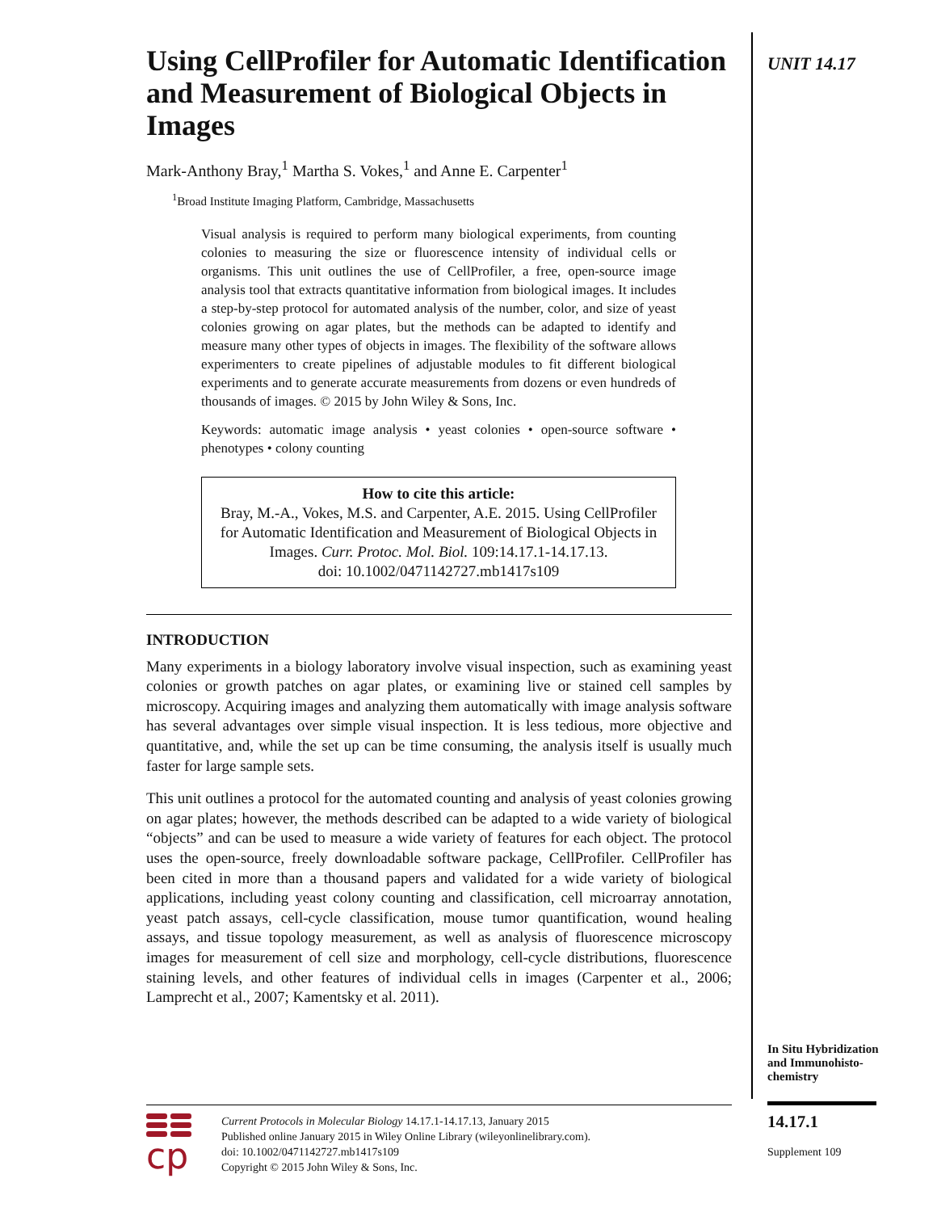UNIT 14.17
Using CellProfiler for Automatic Identification and Measurement of Biological Objects in Images
Mark-Anthony Bray,<sup>1</sup> Martha S. Vokes,<sup>1</sup> and Anne E. Carpenter<sup>1</sup>
<sup>1</sup> Broad Institute Imaging Platform, Cambridge, Massachusetts
Visual analysis is required to perform many biological experiments, from counting colonies to measuring the size or fluorescence intensity of individual cells or organisms. This unit outlines the use of CellProfiler, a free, open-source image analysis tool that extracts quantitative information from biological images. It includes a step-by-step protocol for automated analysis of the number, color, and size of yeast colonies growing on agar plates, but the methods can be adapted to identify and measure many other types of objects in images. The flexibility of the software allows experimenters to create pipelines of adjustable modules to fit different biological experiments and to generate accurate measurements from dozens or even hundreds of thousands of images. © 2015 by John Wiley & Sons, Inc.
Keywords: automatic image analysis • yeast colonies • open-source software • phenotypes • colony counting
How to cite this article:
Bray, M.-A., Vokes, M.S. and Carpenter, A.E. 2015. Using CellProfiler for Automatic Identification and Measurement of Biological Objects in Images. Curr. Protoc. Mol. Biol. 109:14.17.1-14.17.13.
doi: 10.1002/0471142727.mb1417s109
INTRODUCTION
Many experiments in a biology laboratory involve visual inspection, such as examining yeast colonies or growth patches on agar plates, or examining live or stained cell samples by microscopy. Acquiring images and analyzing them automatically with image analysis software has several advantages over simple visual inspection. It is less tedious, more objective and quantitative, and, while the set up can be time consuming, the analysis itself is usually much faster for large sample sets.
This unit outlines a protocol for the automated counting and analysis of yeast colonies growing on agar plates; however, the methods described can be adapted to a wide variety of biological “objects” and can be used to measure a wide variety of features for each object. The protocol uses the open-source, freely downloadable software package, CellProfiler. CellProfiler has been cited in more than a thousand papers and validated for a wide variety of biological applications, including yeast colony counting and classification, cell microarray annotation, yeast patch assays, cell-cycle classification, mouse tumor quantification, wound healing assays, and tissue topology measurement, as well as analysis of fluorescence microscopy images for measurement of cell size and morphology, cell-cycle distributions, fluorescence staining levels, and other features of individual cells in images (Carpenter et al., 2006; Lamprecht et al., 2007; Kamentsky et al. 2011).
In Situ Hybridization and Immunohisto-chemistry
14.17.1
Supplement 109
cp
Current Protocols in Molecular Biology 14.17.1-14.17.13, January 2015
Published online January 2015 in Wiley Online Library (wileyonlinelibrary.com).
doi: 10.1002/0471142727.mb1417s109
Copyright © 2015 John Wiley & Sons, Inc.